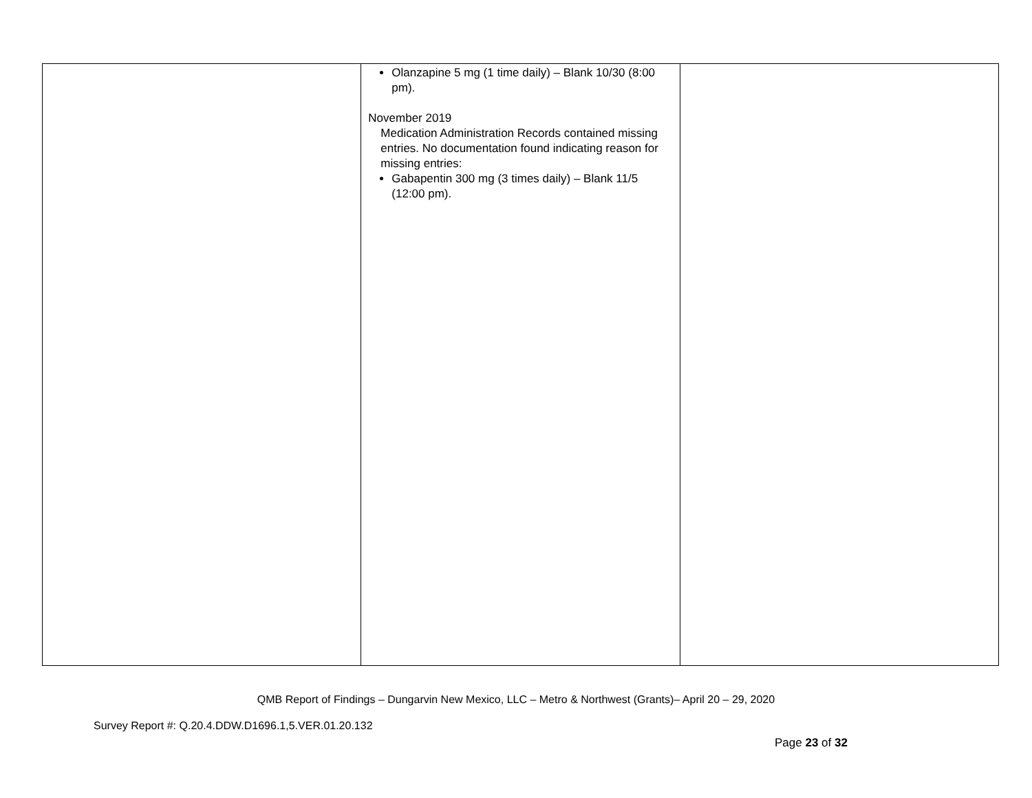| | Olanzapine 5 mg (1 time daily) – Blank 10/30 (8:00 pm). November 2019 Medication Administration Records contained missing entries. No documentation found indicating reason for missing entries: Gabapentin 300 mg (3 times daily) – Blank 11/5 (12:00 pm). | |
QMB Report of Findings – Dungarvin New Mexico, LLC – Metro & Northwest (Grants)– April 20 – 29, 2020
Survey Report #: Q.20.4.DDW.D1696.1,5.VER.01.20.132
Page 23 of 32